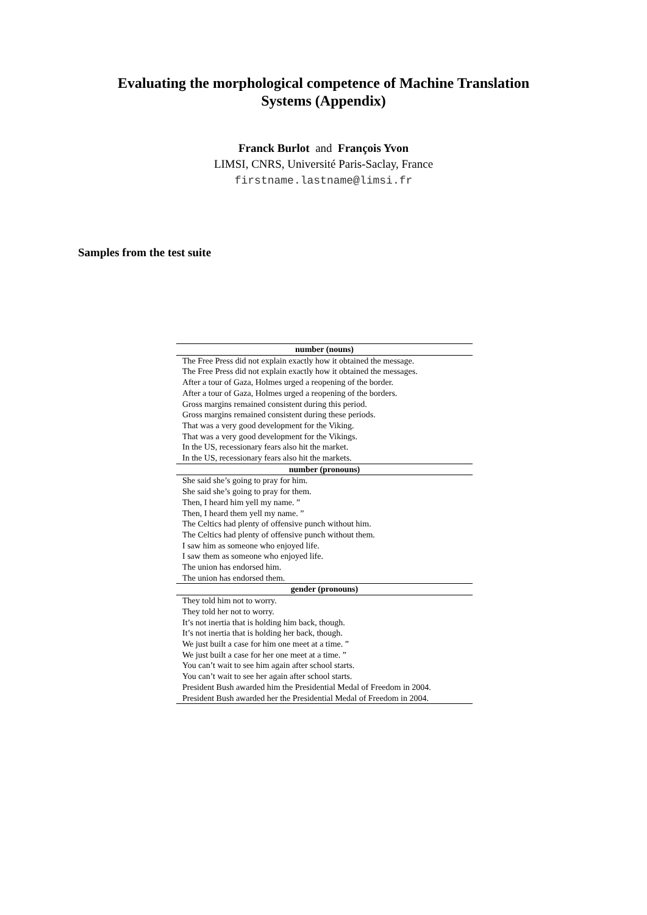Evaluating the morphological competence of Machine Translation
Systems (Appendix)
Franck Burlot and François Yvon
LIMSI, CNRS, Université Paris-Saclay, France
firstname.lastname@limsi.fr
Samples from the test suite
| number (nouns) |
| --- |
| The Free Press did not explain exactly how it obtained the message. |
| The Free Press did not explain exactly how it obtained the messages. |
| After a tour of Gaza, Holmes urged a reopening of the border. |
| After a tour of Gaza, Holmes urged a reopening of the borders. |
| Gross margins remained consistent during this period. |
| Gross margins remained consistent during these periods. |
| That was a very good development for the Viking. |
| That was a very good development for the Vikings. |
| In the US, recessionary fears also hit the market. |
| In the US, recessionary fears also hit the markets. |
| number (pronouns) |
| She said she’s going to pray for him. |
| She said she’s going to pray for them. |
| Then, I heard him yell my name. ” |
| Then, I heard them yell my name. ” |
| The Celtics had plenty of offensive punch without him. |
| The Celtics had plenty of offensive punch without them. |
| I saw him as someone who enjoyed life. |
| I saw them as someone who enjoyed life. |
| The union has endorsed him. |
| The union has endorsed them. |
| gender (pronouns) |
| They told him not to worry. |
| They told her not to worry. |
| It’s not inertia that is holding him back, though. |
| It’s not inertia that is holding her back, though. |
| We just built a case for him one meet at a time. ” |
| We just built a case for her one meet at a time. ” |
| You can’t wait to see him again after school starts. |
| You can’t wait to see her again after school starts. |
| President Bush awarded him the Presidential Medal of Freedom in 2004. |
| President Bush awarded her the Presidential Medal of Freedom in 2004. |